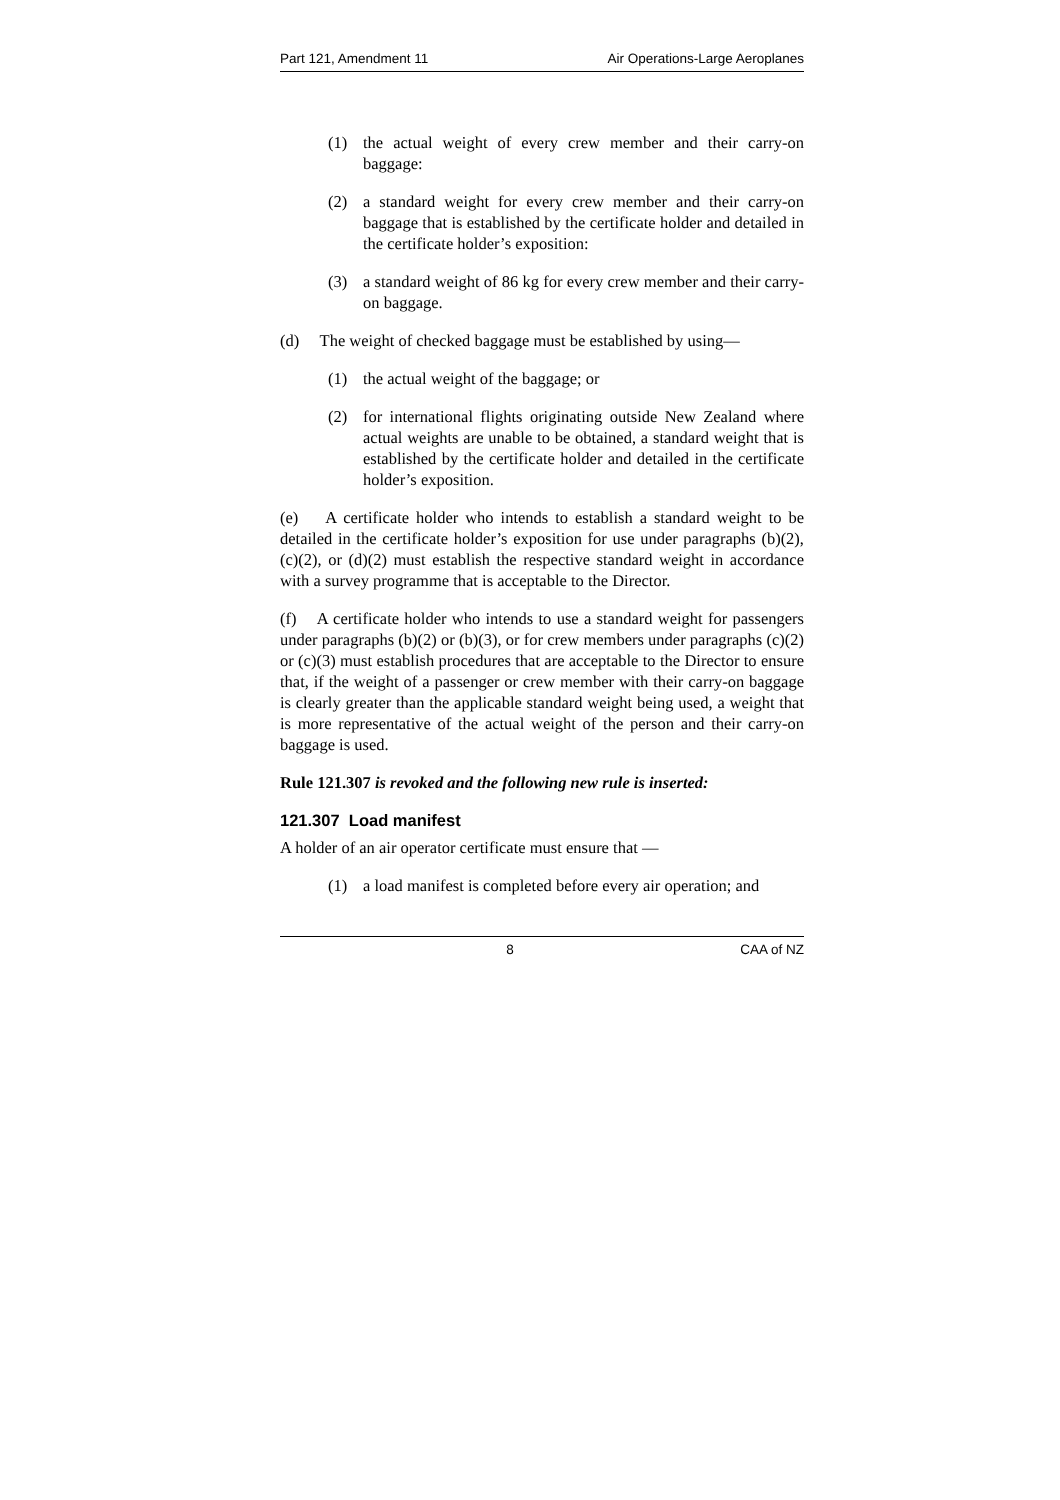Part 121, Amendment 11 Air Operations-Large Aeroplanes
(1) the actual weight of every crew member and their carry-on baggage:
(2) a standard weight for every crew member and their carry-on baggage that is established by the certificate holder and detailed in the certificate holder’s exposition:
(3) a standard weight of 86 kg for every crew member and their carry-on baggage.
(d) The weight of checked baggage must be established by using—
(1) the actual weight of the baggage; or
(2) for international flights originating outside New Zealand where actual weights are unable to be obtained, a standard weight that is established by the certificate holder and detailed in the certificate holder’s exposition.
(e) A certificate holder who intends to establish a standard weight to be detailed in the certificate holder’s exposition for use under paragraphs (b)(2), (c)(2), or (d)(2) must establish the respective standard weight in accordance with a survey programme that is acceptable to the Director.
(f) A certificate holder who intends to use a standard weight for passengers under paragraphs (b)(2) or (b)(3), or for crew members under paragraphs (c)(2) or (c)(3) must establish procedures that are acceptable to the Director to ensure that, if the weight of a passenger or crew member with their carry-on baggage is clearly greater than the applicable standard weight being used, a weight that is more representative of the actual weight of the person and their carry-on baggage is used.
Rule 121.307 is revoked and the following new rule is inserted:
121.307 Load manifest
A holder of an air operator certificate must ensure that —
(1) a load manifest is completed before every air operation; and
8 CAA of NZ